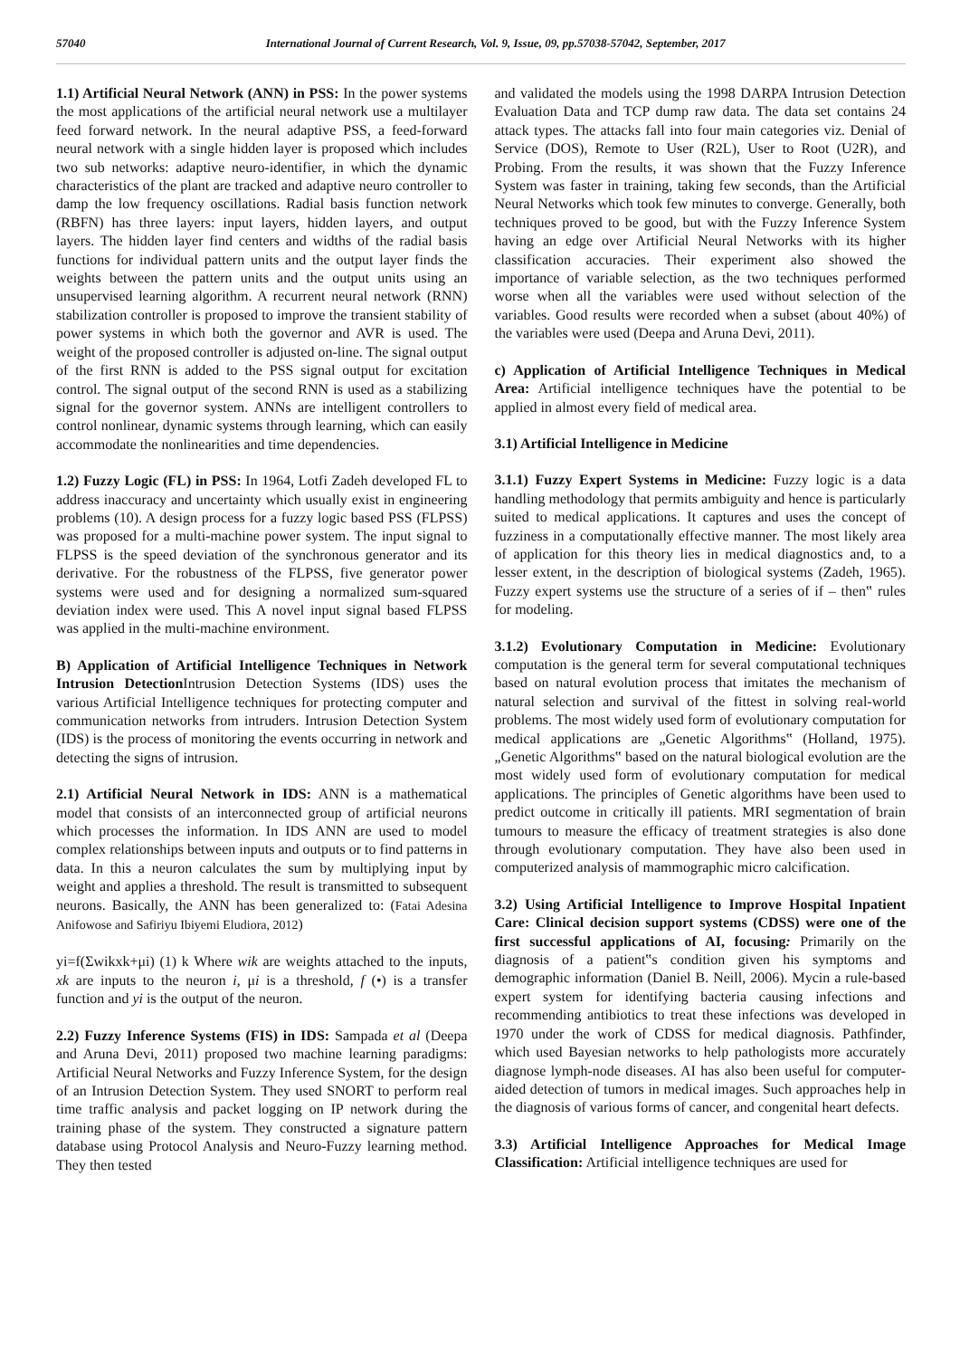57040 International Journal of Current Research, Vol. 9, Issue, 09, pp.57038-57042, September, 2017
1.1) Artificial Neural Network (ANN) in PSS: In the power systems the most applications of the artificial neural network use a multilayer feed forward network. In the neural adaptive PSS, a feed-forward neural network with a single hidden layer is proposed which includes two sub networks: adaptive neuro-identifier, in which the dynamic characteristics of the plant are tracked and adaptive neuro controller to damp the low frequency oscillations. Radial basis function network (RBFN) has three layers: input layers, hidden layers, and output layers. The hidden layer find centers and widths of the radial basis functions for individual pattern units and the output layer finds the weights between the pattern units and the output units using an unsupervised learning algorithm. A recurrent neural network (RNN) stabilization controller is proposed to improve the transient stability of power systems in which both the governor and AVR is used. The weight of the proposed controller is adjusted on-line. The signal output of the first RNN is added to the PSS signal output for excitation control. The signal output of the second RNN is used as a stabilizing signal for the governor system. ANNs are intelligent controllers to control nonlinear, dynamic systems through learning, which can easily accommodate the nonlinearities and time dependencies.
1.2) Fuzzy Logic (FL) in PSS: In 1964, Lotfi Zadeh developed FL to address inaccuracy and uncertainty which usually exist in engineering problems (10). A design process for a fuzzy logic based PSS (FLPSS) was proposed for a multi-machine power system. The input signal to FLPSS is the speed deviation of the synchronous generator and its derivative. For the robustness of the FLPSS, five generator power systems were used and for designing a normalized sum-squared deviation index were used. This A novel input signal based FLPSS was applied in the multi-machine environment.
B) Application of Artificial Intelligence Techniques in Network Intrusion Detection Intrusion Detection Systems (IDS) uses the various Artificial Intelligence techniques for protecting computer and communication networks from intruders. Intrusion Detection System (IDS) is the process of monitoring the events occurring in network and detecting the signs of intrusion.
2.1) Artificial Neural Network in IDS: ANN is a mathematical model that consists of an interconnected group of artificial neurons which processes the information. In IDS ANN are used to model complex relationships between inputs and outputs or to find patterns in data. In this a neuron calculates the sum by multiplying input by weight and applies a threshold. The result is transmitted to subsequent neurons. Basically, the ANN has been generalized to: (Fatai Adesina Anifowose and Safiriyu Ibiyemi Eludiora, 2012)
yi=f(Σwikxk+μi) (1) k Where wik are weights attached to the inputs, xk are inputs to the neuron i, μi is a threshold, f (•) is a transfer function and yi is the output of the neuron.
2.2) Fuzzy Inference Systems (FIS) in IDS: Sampada et al (Deepa and Aruna Devi, 2011) proposed two machine learning paradigms: Artificial Neural Networks and Fuzzy Inference System, for the design of an Intrusion Detection System. They used SNORT to perform real time traffic analysis and packet logging on IP network during the training phase of the system. They constructed a signature pattern database using Protocol Analysis and Neuro-Fuzzy learning method. They then tested
and validated the models using the 1998 DARPA Intrusion Detection Evaluation Data and TCP dump raw data. The data set contains 24 attack types. The attacks fall into four main categories viz. Denial of Service (DOS), Remote to User (R2L), User to Root (U2R), and Probing. From the results, it was shown that the Fuzzy Inference System was faster in training, taking few seconds, than the Artificial Neural Networks which took few minutes to converge. Generally, both techniques proved to be good, but with the Fuzzy Inference System having an edge over Artificial Neural Networks with its higher classification accuracies. Their experiment also showed the importance of variable selection, as the two techniques performed worse when all the variables were used without selection of the variables. Good results were recorded when a subset (about 40%) of the variables were used (Deepa and Aruna Devi, 2011).
c) Application of Artificial Intelligence Techniques in Medical Area: Artificial intelligence techniques have the potential to be applied in almost every field of medical area.
3.1) Artificial Intelligence in Medicine
3.1.1) Fuzzy Expert Systems in Medicine: Fuzzy logic is a data handling methodology that permits ambiguity and hence is particularly suited to medical applications. It captures and uses the concept of fuzziness in a computationally effective manner. The most likely area of application for this theory lies in medical diagnostics and, to a lesser extent, in the description of biological systems (Zadeh, 1965). Fuzzy expert systems use the structure of a series of if – then‟ rules for modeling.
3.1.2) Evolutionary Computation in Medicine: Evolutionary computation is the general term for several computational techniques based on natural evolution process that imitates the mechanism of natural selection and survival of the fittest in solving real-world problems. The most widely used form of evolutionary computation for medical applications are „Genetic Algorithms‟ (Holland, 1975). „Genetic Algorithms‟ based on the natural biological evolution are the most widely used form of evolutionary computation for medical applications. The principles of Genetic algorithms have been used to predict outcome in critically ill patients. MRI segmentation of brain tumours to measure the efficacy of treatment strategies is also done through evolutionary computation. They have also been used in computerized analysis of mammographic micro calcification.
3.2) Using Artificial Intelligence to Improve Hospital Inpatient Care: Clinical decision support systems (CDSS) were one of the first successful applications of AI, focusing: Primarily on the diagnosis of a patient‟s condition given his symptoms and demographic information (Daniel B. Neill, 2006). Mycin a rule-based expert system for identifying bacteria causing infections and recommending antibiotics to treat these infections was developed in 1970 under the work of CDSS for medical diagnosis. Pathfinder, which used Bayesian networks to help pathologists more accurately diagnose lymph-node diseases. AI has also been useful for computer-aided detection of tumors in medical images. Such approaches help in the diagnosis of various forms of cancer, and congenital heart defects.
3.3) Artificial Intelligence Approaches for Medical Image Classification: Artificial intelligence techniques are used for